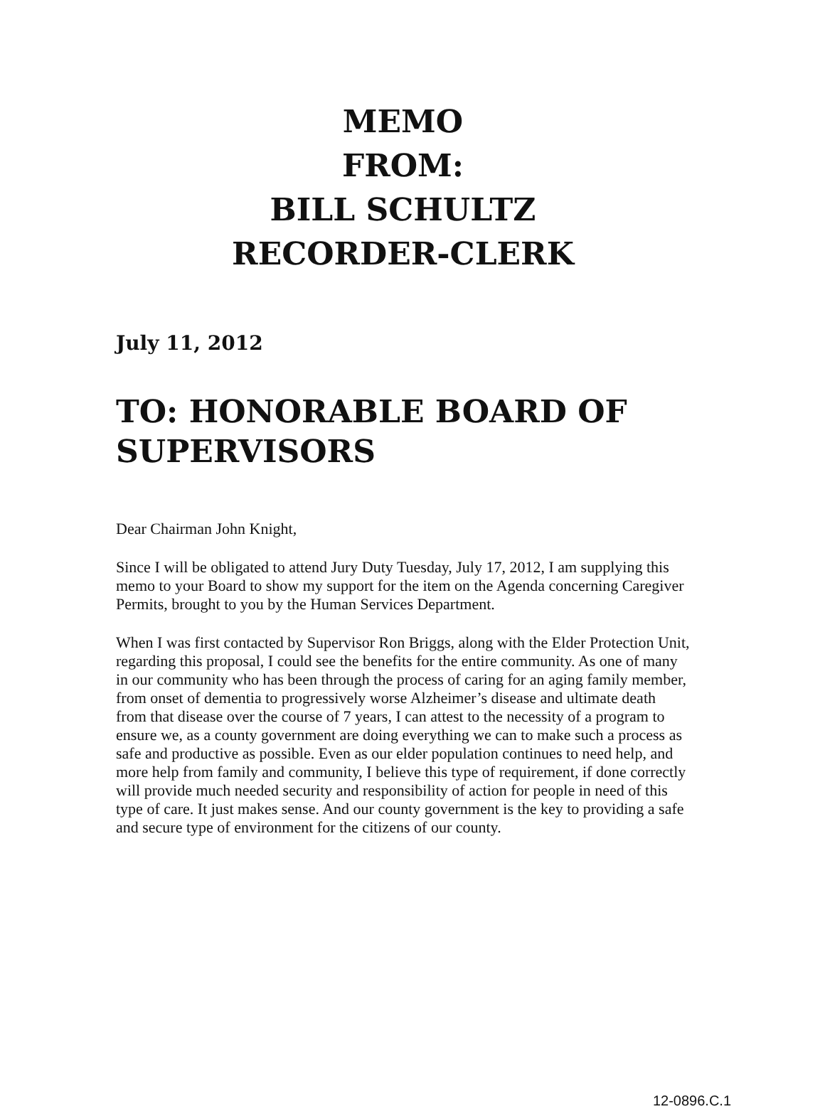MEMO
FROM:
BILL SCHULTZ
RECORDER-CLERK
July 11, 2012
TO: HONORABLE BOARD OF SUPERVISORS
Dear Chairman John Knight,
Since I will be obligated to attend Jury Duty Tuesday, July 17, 2012, I am supplying this memo to your Board to show my support for the item on the Agenda concerning Caregiver Permits, brought to you by the Human Services Department.
When I was first contacted by Supervisor Ron Briggs, along with the Elder Protection Unit, regarding this proposal, I could see the benefits for the entire community. As one of many in our community who has been through the process of caring for an aging family member, from onset of dementia to progressively worse Alzheimer’s disease and ultimate death from that disease over the course of 7 years, I can attest to the necessity of a program to ensure we, as a county government are doing everything we can to make such a process as safe and productive as possible. Even as our elder population continues to need help, and more help from family and community, I believe this type of requirement, if done correctly will provide much needed security and responsibility of action for people in need of this type of care. It just makes sense. And our county government is the key to providing a safe and secure type of environment for the citizens of our county.
12-0896.C.1